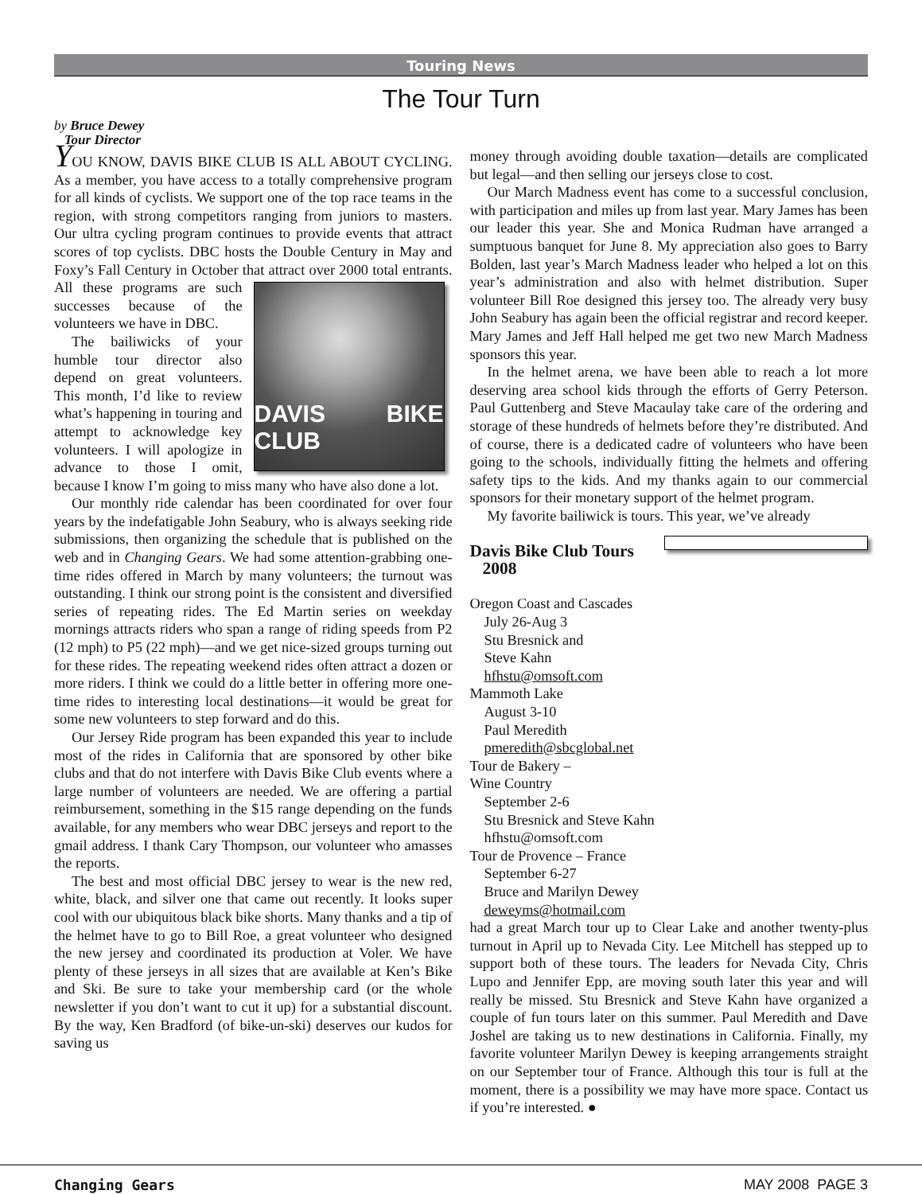Touring News
The Tour Turn
by Bruce Dewey
Tour Director
YOU KNOW, DAVIS BIKE CLUB IS ALL ABOUT CYCLING. As a member, you have access to a totally comprehensive program for all kinds of cyclists. We support one of the top race teams in the region, with strong competitors ranging from juniors to masters. Our ultra cycling program continues to provide events that attract scores of top cyclists. DBC hosts the Double Century in May and Foxy’s Fall Century in October that attract over 2000 total entrants. All these
DAVIS BIKE CLUB
programs are such successes because of the volunteers we have in DBC.
The bailiwicks of your humble tour director also depend on great volunteers. This month, I’d like to review what’s happening in touring and attempt to acknowledge key volunteers. I will apologize in advance to those I omit, because I know I’m going to miss many who have also done a lot.
Our monthly ride calendar has been coordinated for over four years by the indefatigable John Seabury, who is always seeking ride submissions, then organizing the schedule that is published on the web and in Changing Gears. We had some attention-grabbing one-time rides offered in March by many volunteers; the turnout was outstanding. I think our strong point is the consistent and diversified series of repeating rides. The Ed Martin series on weekday mornings attracts riders who span a range of riding speeds from P2 (12 mph) to P5 (22 mph)—and we get nice-sized groups turning out for these rides. The repeating weekend rides often attract a dozen or more riders. I think we could do a little better in offering more one-time rides to interesting local destinations—it would be great for some new volunteers to step forward and do this.
Our Jersey Ride program has been expanded this year to include most of the rides in California that are sponsored by other bike clubs and that do not interfere with Davis Bike Club events where a large number of volunteers are needed. We are offering a partial reimbursement, something in the $15 range depending on the funds available, for any members who wear DBC jerseys and report to the gmail address. I thank Cary Thompson, our volunteer who amasses the reports.
The best and most official DBC jersey to wear is the new red, white, black, and silver one that came out recently. It looks super cool with our ubiquitous black bike shorts. Many thanks and a tip of the helmet have to go to Bill Roe, a great volunteer who designed the new jersey and coordinated its production at Voler. We have plenty of these jerseys in all sizes that are available at Ken’s Bike and Ski. Be sure to take your membership card (or the whole newsletter if you don’t want to cut it up) for a substantial discount. By the way, Ken Bradford (of bike-un-ski) deserves our kudos for saving us
money through avoiding double taxation—details are complicated but legal—and then selling our jerseys close to cost.
Our March Madness event has come to a successful conclusion, with participation and miles up from last year. Mary James has been our leader this year. She and Monica Rudman have arranged a sumptuous banquet for June 8. My appreciation also goes to Barry Bolden, last year’s March Madness leader who helped a lot on this year’s administration and also with helmet distribution. Super volunteer Bill Roe designed this jersey too. The already very busy John Seabury has again been the official registrar and record keeper. Mary James and Jeff Hall helped me get two new March Madness sponsors this year.
In the helmet arena, we have been able to reach a lot more deserving area school kids through the efforts of Gerry Peterson. Paul Guttenberg and Steve Macaulay take care of the ordering and storage of these hundreds of helmets before they’re distributed. And of course, there is a dedicated cadre of volunteers who have been going to the schools, individually fitting the helmets and offering safety tips to the kids. And my thanks again to our commercial sponsors for their monetary support of the helmet program.
My favorite bailiwick is tours. This year, we’ve already
Davis Bike Club Tours
2008
Oregon Coast and Cascades
July 26-Aug 3
Stu Bresnick and
Steve Kahn
hfhstu@omsoft.com
Mammoth Lake
August 3-10
Paul Meredith
pmeredith@sbcglobal.net
Tour de Bakery –
Wine Country
September 2-6
Stu Bresnick and Steve Kahn
hfhstu@omsoft.com
Tour de Provence – France
September 6-27
Bruce and Marilyn Dewey
deweyms@hotmail.com
had a great March tour up to Clear Lake and another twenty-plus turnout in April up to Nevada City. Lee Mitchell has stepped up to support both of these tours. The leaders for Nevada City, Chris Lupo and Jennifer Epp, are moving south later this year and will really be missed. Stu Bresnick and Steve Kahn have organized a couple of fun tours later on this summer. Paul Meredith and Dave Joshel are taking us to new destinations in California. Finally, my favorite volunteer Marilyn Dewey is keeping arrangements straight on our September tour of France. Although this tour is full at the moment, there is a possibility we may have more space. Contact us if you’re interested. ●
Changing Gears MAY 2008 PAGE 3